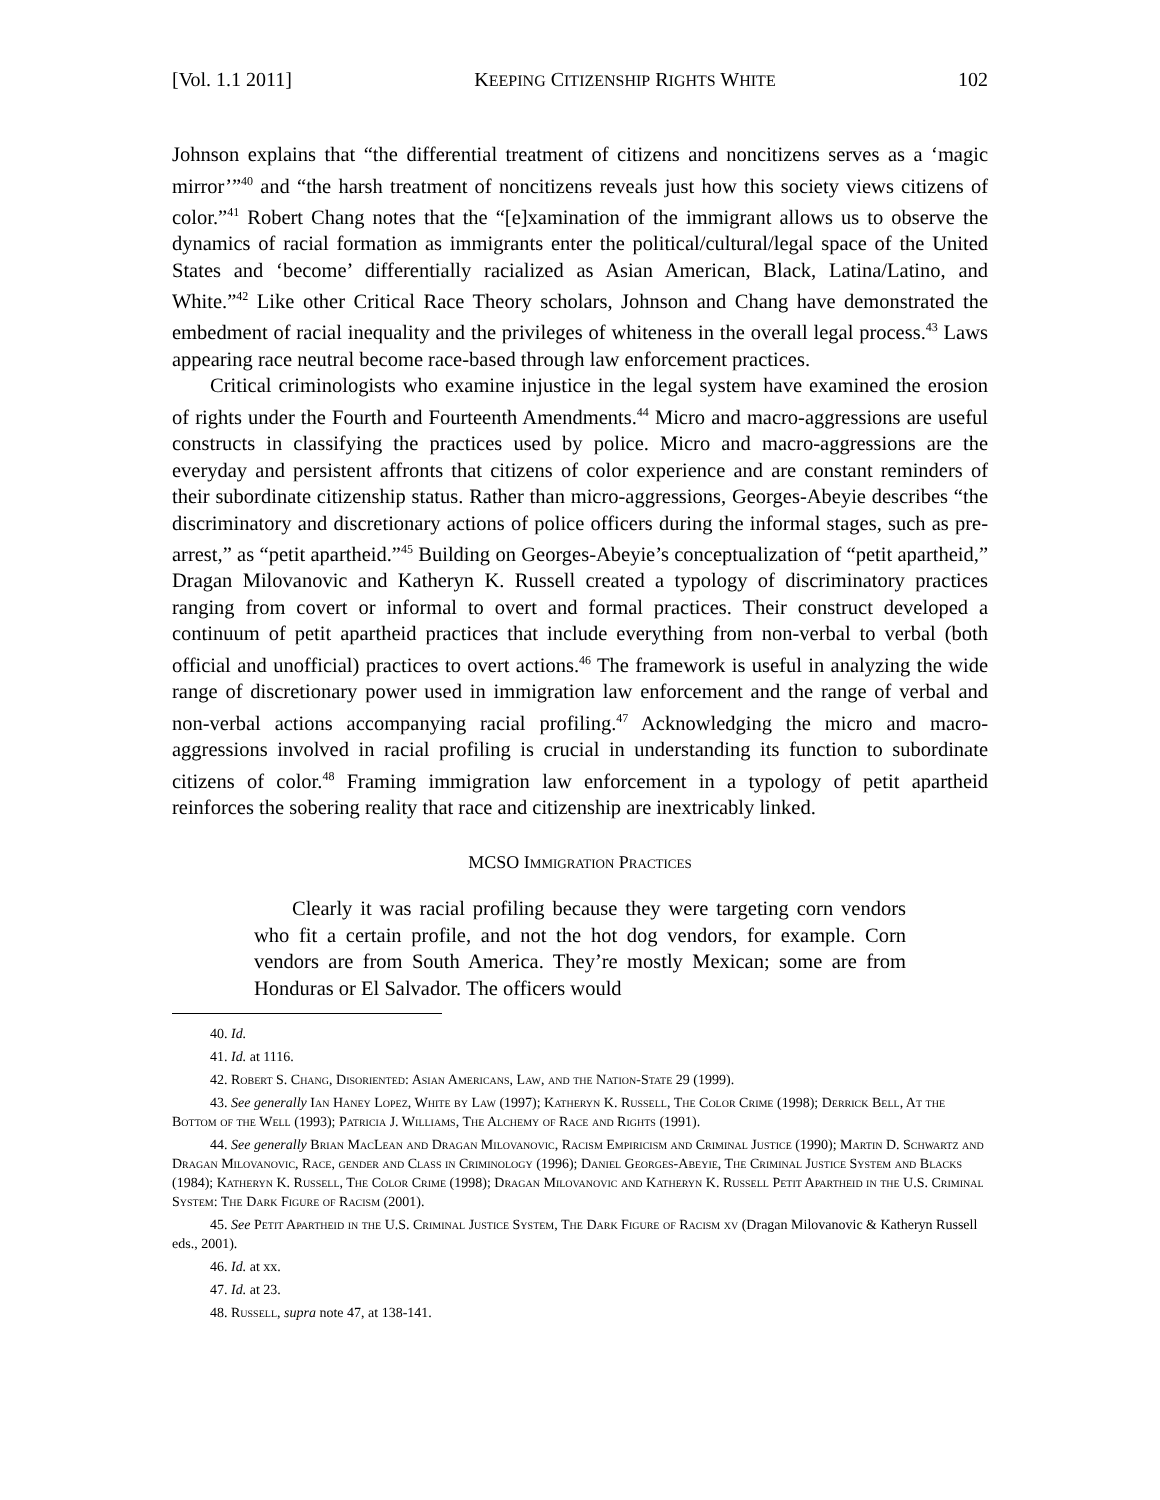[Vol. 1.1 2011] KEEPING CITIZENSHIP RIGHTS WHITE 102
Johnson explains that “the differential treatment of citizens and noncitizens serves as a ‘magic mirror’”<sup>40</sup> and “the harsh treatment of noncitizens reveals just how this society views citizens of color.”<sup>41</sup> Robert Chang notes that the “[e]xamination of the immigrant allows us to observe the dynamics of racial formation as immigrants enter the political/cultural/legal space of the United States and ‘become’ differentially racialized as Asian American, Black, Latina/Latino, and White.”<sup>42</sup> Like other Critical Race Theory scholars, Johnson and Chang have demonstrated the embedment of racial inequality and the privileges of whiteness in the overall legal process.<sup>43</sup> Laws appearing race neutral become race-based through law enforcement practices.
Critical criminologists who examine injustice in the legal system have examined the erosion of rights under the Fourth and Fourteenth Amendments.<sup>44</sup> Micro and macro-aggressions are useful constructs in classifying the practices used by police. Micro and macro-aggressions are the everyday and persistent affronts that citizens of color experience and are constant reminders of their subordinate citizenship status. Rather than micro-aggressions, Georges-Abeyie describes “the discriminatory and discretionary actions of police officers during the informal stages, such as pre-arrest,” as “petit apartheid.”<sup>45</sup> Building on Georges-Abeyie’s conceptualization of “petit apartheid,” Dragan Milovanovic and Katheryn K. Russell created a typology of discriminatory practices ranging from covert or informal to overt and formal practices. Their construct developed a continuum of petit apartheid practices that include everything from non-verbal to verbal (both official and unofficial) practices to overt actions.<sup>46</sup> The framework is useful in analyzing the wide range of discretionary power used in immigration law enforcement and the range of verbal and non-verbal actions accompanying racial profiling.<sup>47</sup> Acknowledging the micro and macro-aggressions involved in racial profiling is crucial in understanding its function to subordinate citizens of color.<sup>48</sup> Framing immigration law enforcement in a typology of petit apartheid reinforces the sobering reality that race and citizenship are inextricably linked.
MCSO Immigration Practices
Clearly it was racial profiling because they were targeting corn vendors who fit a certain profile, and not the hot dog vendors, for example. Corn vendors are from South America. They’re mostly Mexican; some are from Honduras or El Salvador. The officers would
40. Id.
41. Id. at 1116.
42. Robert S. Chang, Disoriented: Asian Americans, Law, and the Nation-State 29 (1999).
43. See generally Ian Haney Lopez, White by Law (1997); Katheryn K. Russell, The Color Crime (1998); Derrick Bell, At the Bottom of the Well (1993); Patricia J. Williams, The Alchemy of Race and Rights (1991).
44. See generally Brian MacLean and Dragan Milovanovic, Racism Empiricism and Criminal Justice (1990); Martin D. Schwartz and Dragan Milovanovic, Race, gender and Class in Criminology (1996); Daniel Georges-Abeyie, The Criminal Justice System and Blacks (1984); Katheryn K. Russell, The Color Crime (1998); Dragan Milovanovic and Katheryn K. Russell Petit Apartheid in the U.S. Criminal System: The Dark Figure of Racism (2001).
45. See Petit Apartheid in the U.S. Criminal Justice System, The Dark Figure of Racism xv (Dragan Milovanovic & Katheryn Russell eds., 2001).
46. Id. at xx.
47. Id. at 23.
48. Russell, supra note 47, at 138-141.